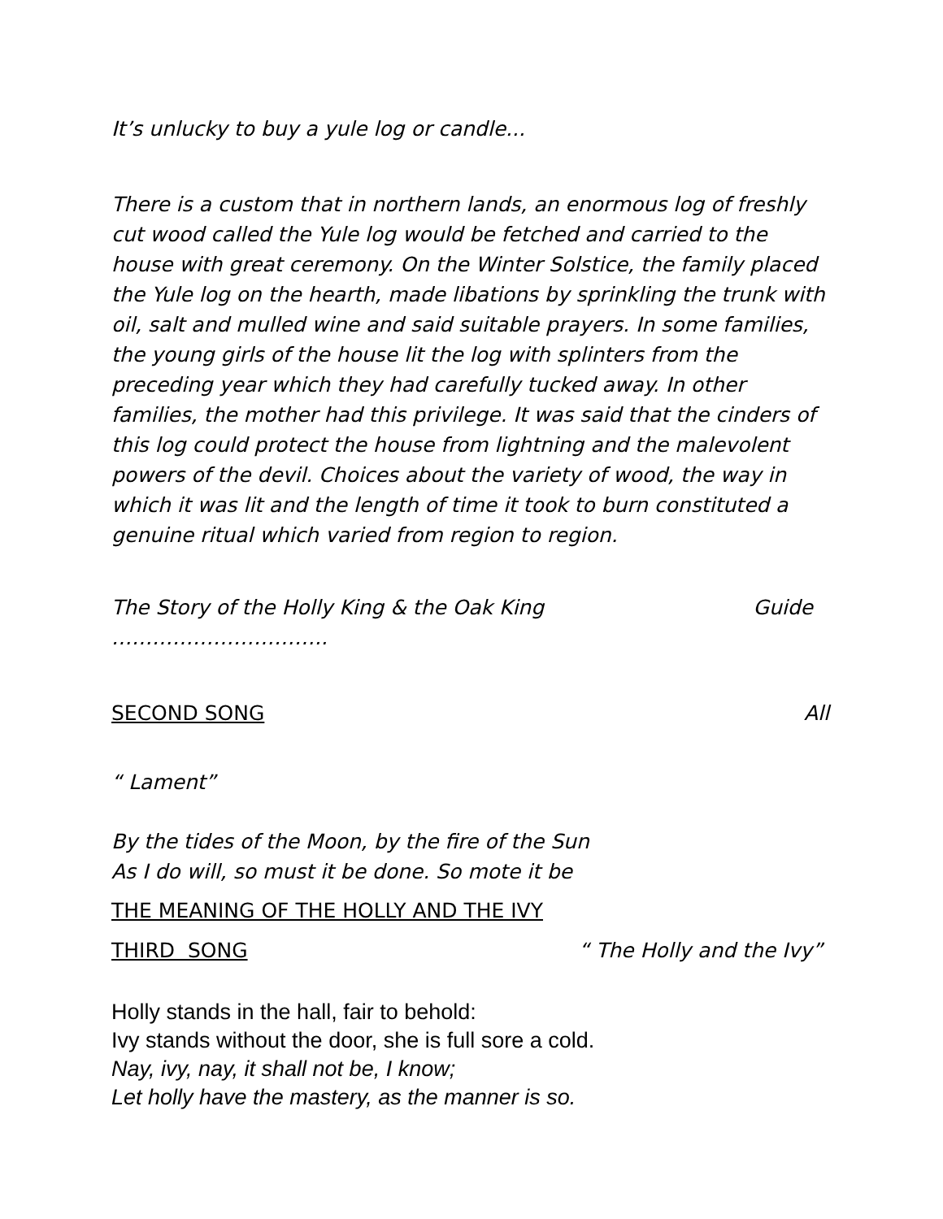It’s unlucky to buy a yule log or candle...
There is a custom that in northern lands, an enormous log of freshly cut wood called the Yule log would be fetched and carried to the house with great ceremony. On the Winter Solstice, the family placed the Yule log on the hearth, made libations by sprinkling the trunk with oil, salt and mulled wine and said suitable prayers. In some families, the young girls of the house lit the log with splinters from the preceding year which they had carefully tucked away. In other families, the mother had this privilege. It was said that the cinders of this log could protect the house from lightning and the malevolent powers of the devil. Choices about the variety of wood, the way in which it was lit and the length of time it took to burn constituted a genuine ritual which varied from region to region.
The Story of the Holly King & the Oak King ………………………….. Guide
SECOND SONG All
“ Lament”
By the tides of the Moon, by the fire of the Sun
As I do will, so must it be done. So mote it be
THE MEANING OF THE HOLLY AND THE IVY
THIRD SONG “ The Holly and the Ivy”
Holly stands in the hall, fair to behold:
Ivy stands without the door, she is full sore a cold.
Nay, ivy, nay, it shall not be, I know;
Let holly have the mastery, as the manner is so.